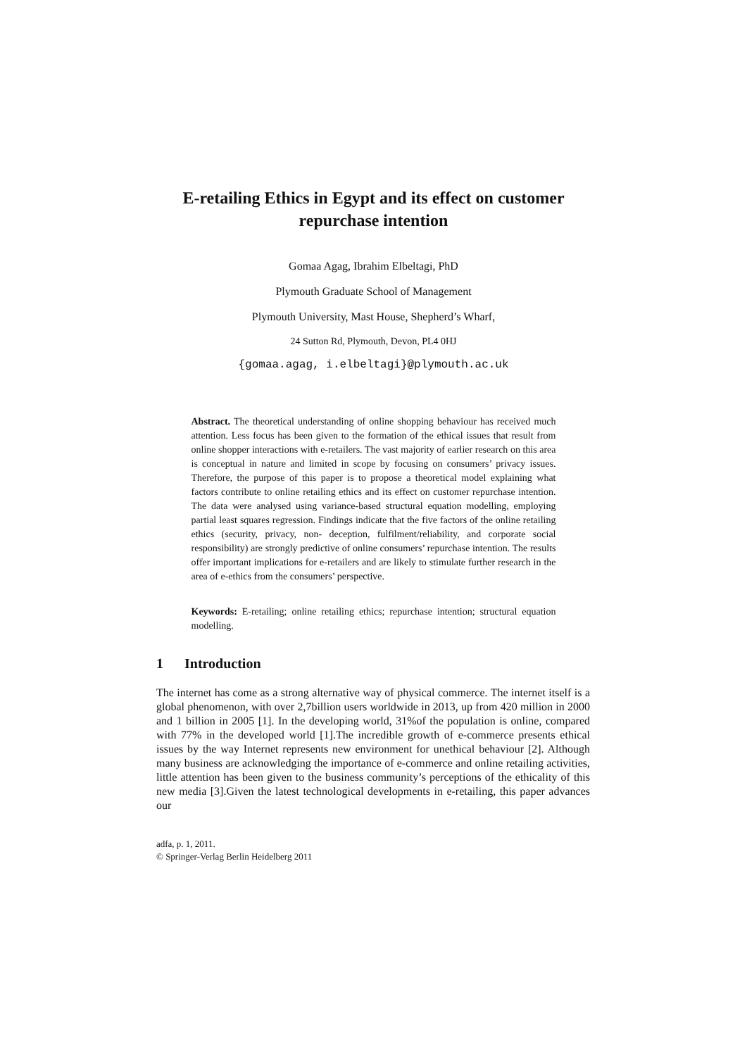E-retailing Ethics in Egypt and its effect on customer repurchase intention
Gomaa Agag, Ibrahim Elbeltagi, PhD
Plymouth Graduate School of Management
Plymouth University, Mast House, Shepherd’s Wharf,
24 Sutton Rd, Plymouth, Devon, PL4 0HJ
{gomaa.agag, i.elbeltagi}@plymouth.ac.uk
Abstract. The theoretical understanding of online shopping behaviour has received much attention. Less focus has been given to the formation of the ethical issues that result from online shopper interactions with e-retailers. The vast majority of earlier research on this area is conceptual in nature and limited in scope by focusing on consumers’ privacy issues. Therefore, the purpose of this paper is to propose a theoretical model explaining what factors contribute to online retailing ethics and its effect on customer repurchase intention. The data were analysed using variance-based structural equation modelling, employing partial least squares regression. Findings indicate that the five factors of the online retailing ethics (security, privacy, non- deception, fulfilment/reliability, and corporate social responsibility) are strongly predictive of online consumers’ repurchase intention. The results offer important implications for e-retailers and are likely to stimulate further research in the area of e-ethics from the consumers’ perspective.
Keywords: E-retailing; online retailing ethics; repurchase intention; structural equation modelling.
1 Introduction
The internet has come as a strong alternative way of physical commerce. The internet itself is a global phenomenon, with over 2,7billion users worldwide in 2013, up from 420 million in 2000 and 1 billion in 2005 [1]. In the developing world, 31%of the population is online, compared with 77% in the developed world [1].The incredible growth of e-commerce presents ethical issues by the way Internet represents new environment for unethical behaviour [2]. Although many business are acknowledging the importance of e-commerce and online retailing activities, little attention has been given to the business community’s perceptions of the ethicality of this new media [3].Given the latest technological developments in e-retailing, this paper advances our
adfa, p. 1, 2011.
© Springer-Verlag Berlin Heidelberg 2011